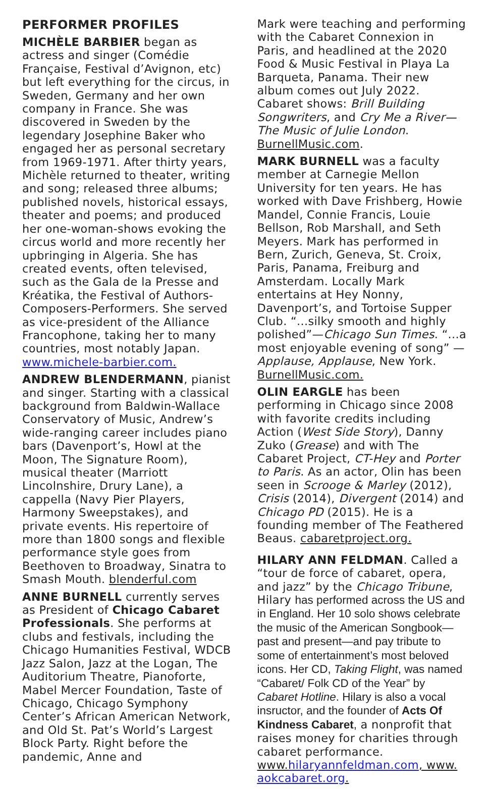PERFORMER PROFILES
MICHÈLE BARBIER began as actress and singer (Comédie Française, Festival d’Avignon, etc) but left everything for the circus, in Sweden, Germany and her own company in France. She was discovered in Sweden by the legendary Josephine Baker who engaged her as personal secretary from 1969-1971. After thirty years, Michèle returned to theater, writing and song; released three albums; published novels, historical essays, theater and poems; and produced her one-woman-shows evoking the circus world and more recently her upbringing in Algeria. She has created events, often televised, such as the Gala de la Presse and Kréatika, the Festival of Authors-Composers-Performers. She served as vice-president of the Alliance Francophone, taking her to many countries, most notably Japan. www.michele-barbier.com.
ANDREW BLENDERMANN, pianist and singer. Starting with a classical background from Baldwin-Wallace Conservatory of Music, Andrew’s wide-ranging career includes piano bars (Davenport’s, Howl at the Moon, The Signature Room), musical theater (Marriott Lincolnshire, Drury Lane), a cappella (Navy Pier Players, Harmony Sweepstakes), and private events. His repertoire of more than 1800 songs and flexible performance style goes from Beethoven to Broadway, Sinatra to Smash Mouth. blenderful.com
ANNE BURNELL currently serves as President of Chicago Cabaret Professionals. She performs at clubs and festivals, including the Chicago Humanities Festival, WDCB Jazz Salon, Jazz at the Logan, The Auditorium Theatre, Pianoforte, Mabel Mercer Foundation, Taste of Chicago, Chicago Symphony Center’s African American Network, and Old St. Pat’s World’s Largest Block Party. Right before the pandemic, Anne and
Mark were teaching and performing with the Cabaret Connexion in Paris, and headlined at the 2020 Food & Music Festival in Playa La Barqueta, Panama. Their new album comes out July 2022. Cabaret shows: Brill Building Songwriters, and Cry Me a River—The Music of Julie London. BurnellMusic.com.
MARK BURNELL was a faculty member at Carnegie Mellon University for ten years. He has worked with Dave Frishberg, Howie Mandel, Connie Francis, Louie Bellson, Rob Marshall, and Seth Meyers. Mark has performed in Bern, Zurich, Geneva, St. Croix, Paris, Panama, Freiburg and Amsterdam. Locally Mark entertains at Hey Nonny, Davenport’s, and Tortoise Supper Club. “...silky smooth and highly polished”—Chicago Sun Times. “...a most enjoyable evening of song” —Applause, Applause, New York. BurnellMusic.com.
OLIN EARGLE has been performing in Chicago since 2008 with favorite credits including Action (West Side Story), Danny Zuko (Grease) and with The Cabaret Project, CT-Hey and Porter to Paris. As an actor, Olin has been seen in Scrooge & Marley (2012), Crisis (2014), Divergent (2014) and Chicago PD (2015). He is a founding member of The Feathered Beaus. cabaretproject.org.
HILARY ANN FELDMAN. Called a “tour de force of cabaret, opera, and jazz” by the Chicago Tribune, Hilary has performed across the US and in England. Her 10 solo shows celebrate the music of the American Songbook—past and present—and pay tribute to some of entertainment’s most beloved icons. Her CD, Taking Flight, was named “Cabaret/ Folk CD of the Year” by Cabaret Hotline. Hilary is also a vocal insructor, and the founder of Acts Of Kindness Cabaret, a nonprofit that raises money for charities through cabaret performance. www.hilaryannfeldman.com, www. aokcabaret.org.